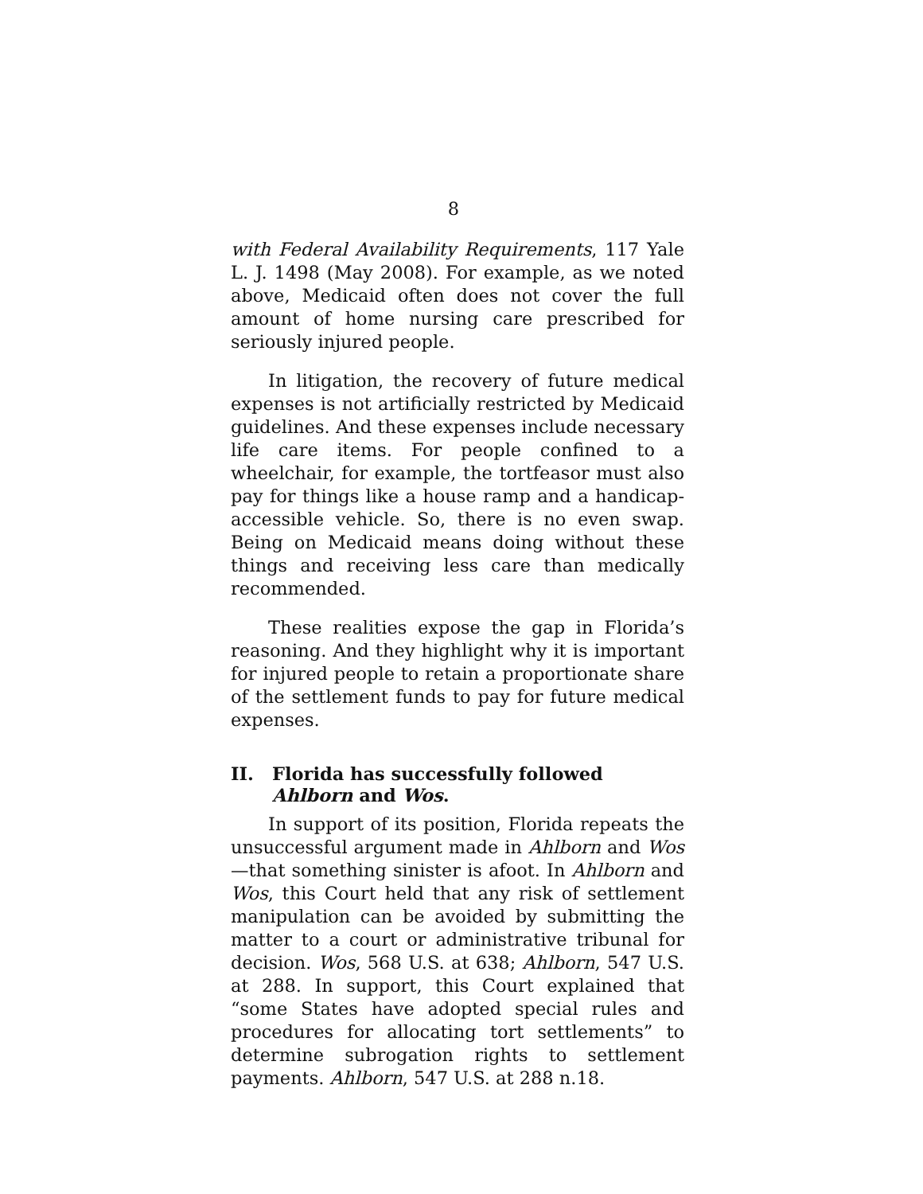8
with Federal Availability Requirements, 117 Yale L. J. 1498 (May 2008). For example, as we noted above, Medicaid often does not cover the full amount of home nursing care prescribed for seriously injured people.
In litigation, the recovery of future medical expenses is not artificially restricted by Medicaid guidelines. And these expenses include necessary life care items. For people confined to a wheelchair, for example, the tortfeasor must also pay for things like a house ramp and a handicap-accessible vehicle. So, there is no even swap. Being on Medicaid means doing without these things and receiving less care than medically recommended.
These realities expose the gap in Florida’s reasoning. And they highlight why it is important for injured people to retain a proportionate share of the settlement funds to pay for future medical expenses.
II. Florida has successfully followed Ahlborn and Wos.
In support of its position, Florida repeats the unsuccessful argument made in Ahlborn and Wos—that something sinister is afoot. In Ahlborn and Wos, this Court held that any risk of settlement manipulation can be avoided by submitting the matter to a court or administrative tribunal for decision. Wos, 568 U.S. at 638; Ahlborn, 547 U.S. at 288. In support, this Court explained that “some States have adopted special rules and procedures for allocating tort settlements” to determine subrogation rights to settlement payments. Ahlborn, 547 U.S. at 288 n.18.